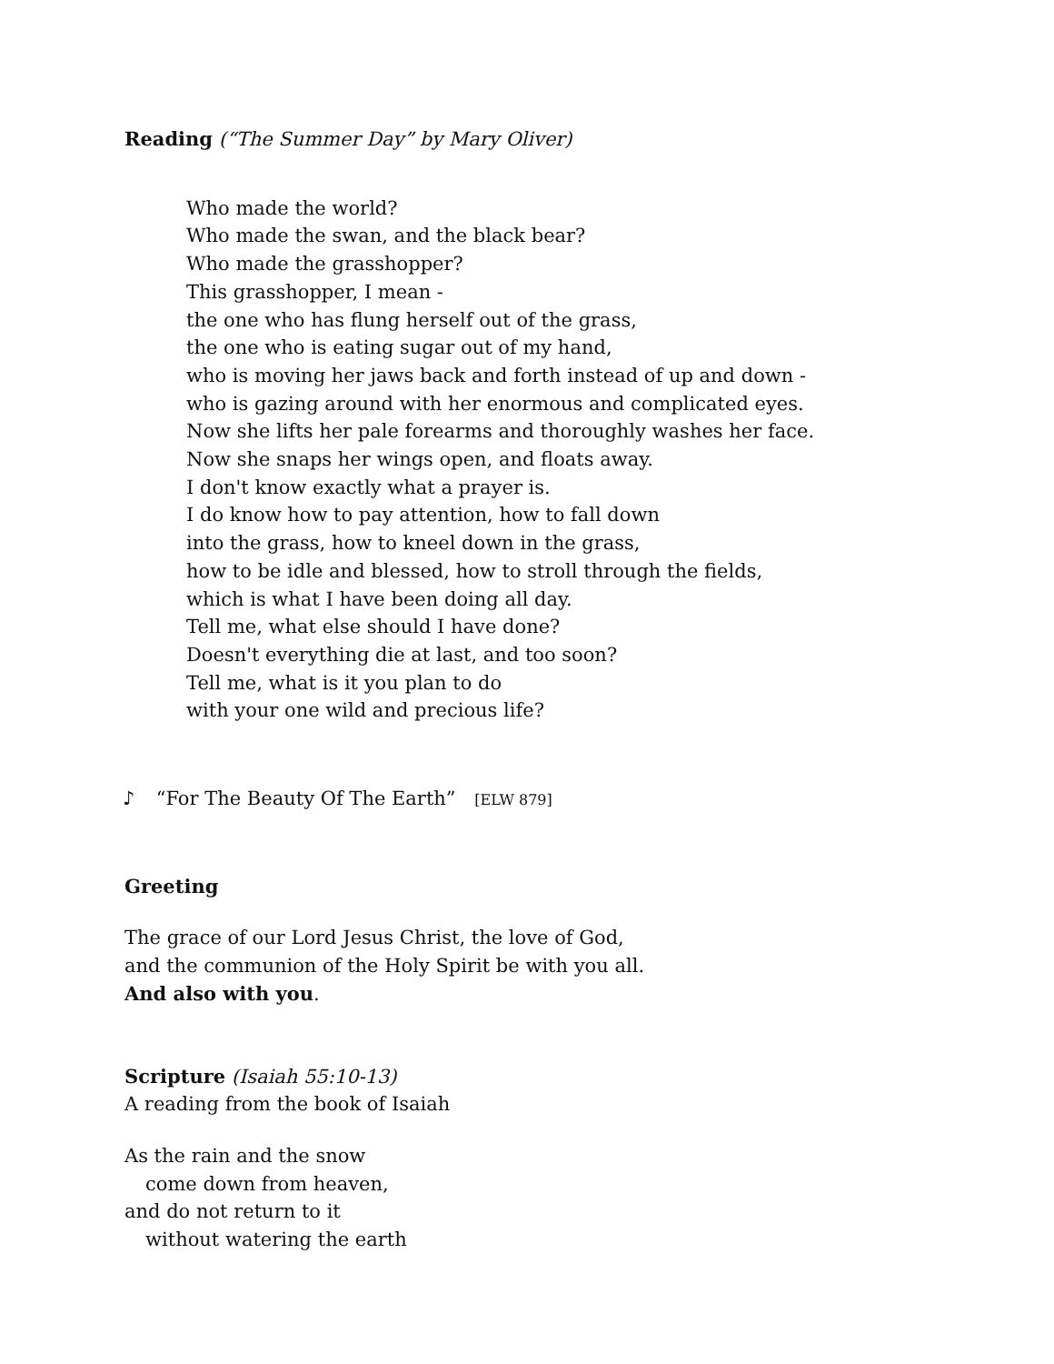Reading (“The Summer Day” by Mary Oliver)
Who made the world?
Who made the swan, and the black bear?
Who made the grasshopper?
This grasshopper, I mean -
the one who has flung herself out of the grass,
the one who is eating sugar out of my hand,
who is moving her jaws back and forth instead of up and down -
who is gazing around with her enormous and complicated eyes.
Now she lifts her pale forearms and thoroughly washes her face.
Now she snaps her wings open, and floats away.
I don't know exactly what a prayer is.
I do know how to pay attention, how to fall down
into the grass, how to kneel down in the grass,
how to be idle and blessed, how to stroll through the fields,
which is what I have been doing all day.
Tell me, what else should I have done?
Doesn't everything die at last, and too soon?
Tell me, what is it you plan to do
with your one wild and precious life?
♪ “For The Beauty Of The Earth” [ELW 879]
Greeting
The grace of our Lord Jesus Christ, the love of God,
and the communion of the Holy Spirit be with you all.
And also with you.
Scripture (Isaiah 55:10-13)
A reading from the book of Isaiah
As the rain and the snow
come down from heaven,
and do not return to it
without watering the earth